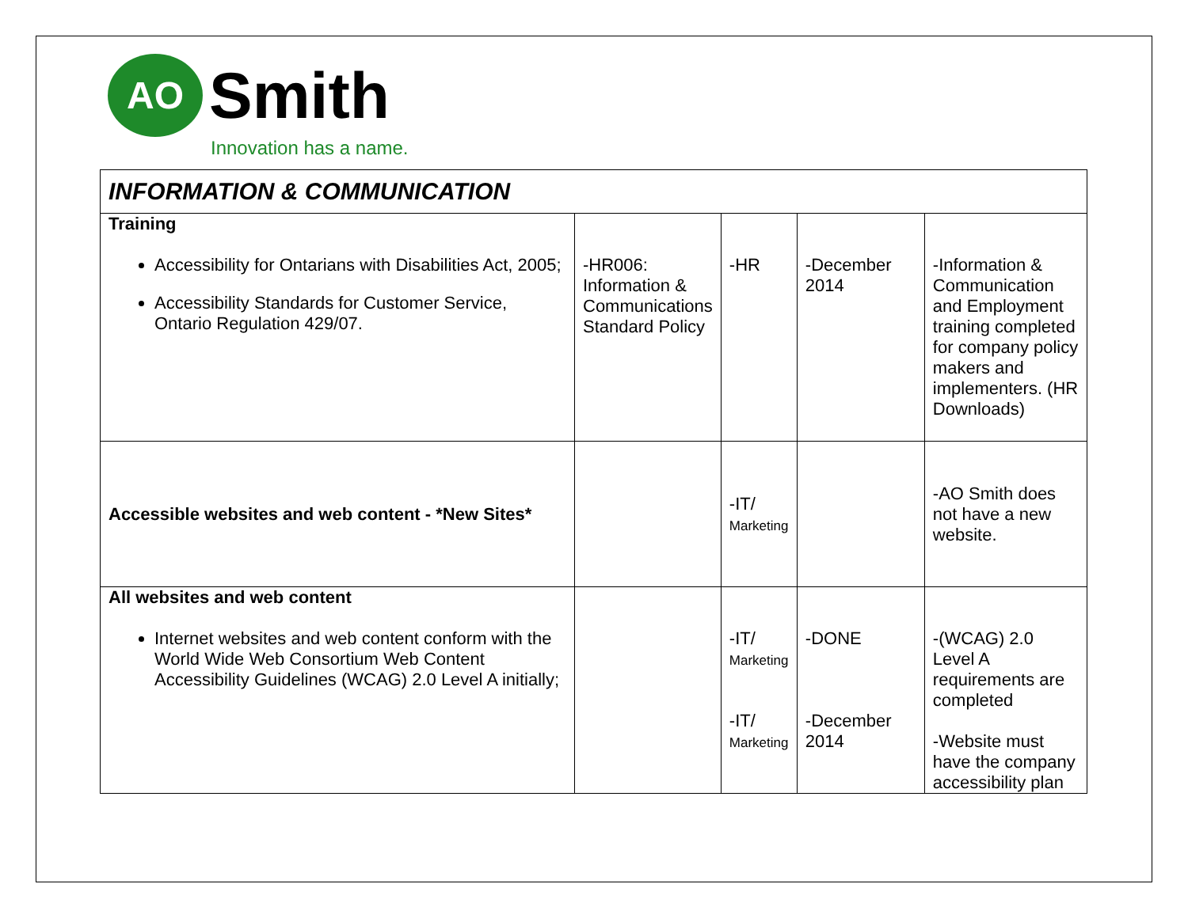AO
Smith
Innovation has a name.
| INFORMATION & COMMUNICATION | | | | |
| --- | --- | --- | --- | --- |
| Training Accessibility for Ontarians with Disabilities Act, 2005; Accessibility Standards for Customer Service, Ontario Regulation 429/07. | -HR006: Information & Communications Standard Policy | -HR | -December 2014 | -Information & Communication and Employment training completed for company policy makers and implementers. (HR Downloads) |
| Accessible websites and web content - *New Sites* | | -IT/ Marketing | | -AO Smith does not have a new website. |
| All websites and web content Internet websites and web content conform with the World Wide Web Consortium Web Content Accessibility Guidelines (WCAG) 2.0 Level A initially; | | -IT/ Marketing -IT/ Marketing | -DONE -December 2014 | -(WCAG) 2.0 Level A requirements are completed -Website must have the company accessibility plan |